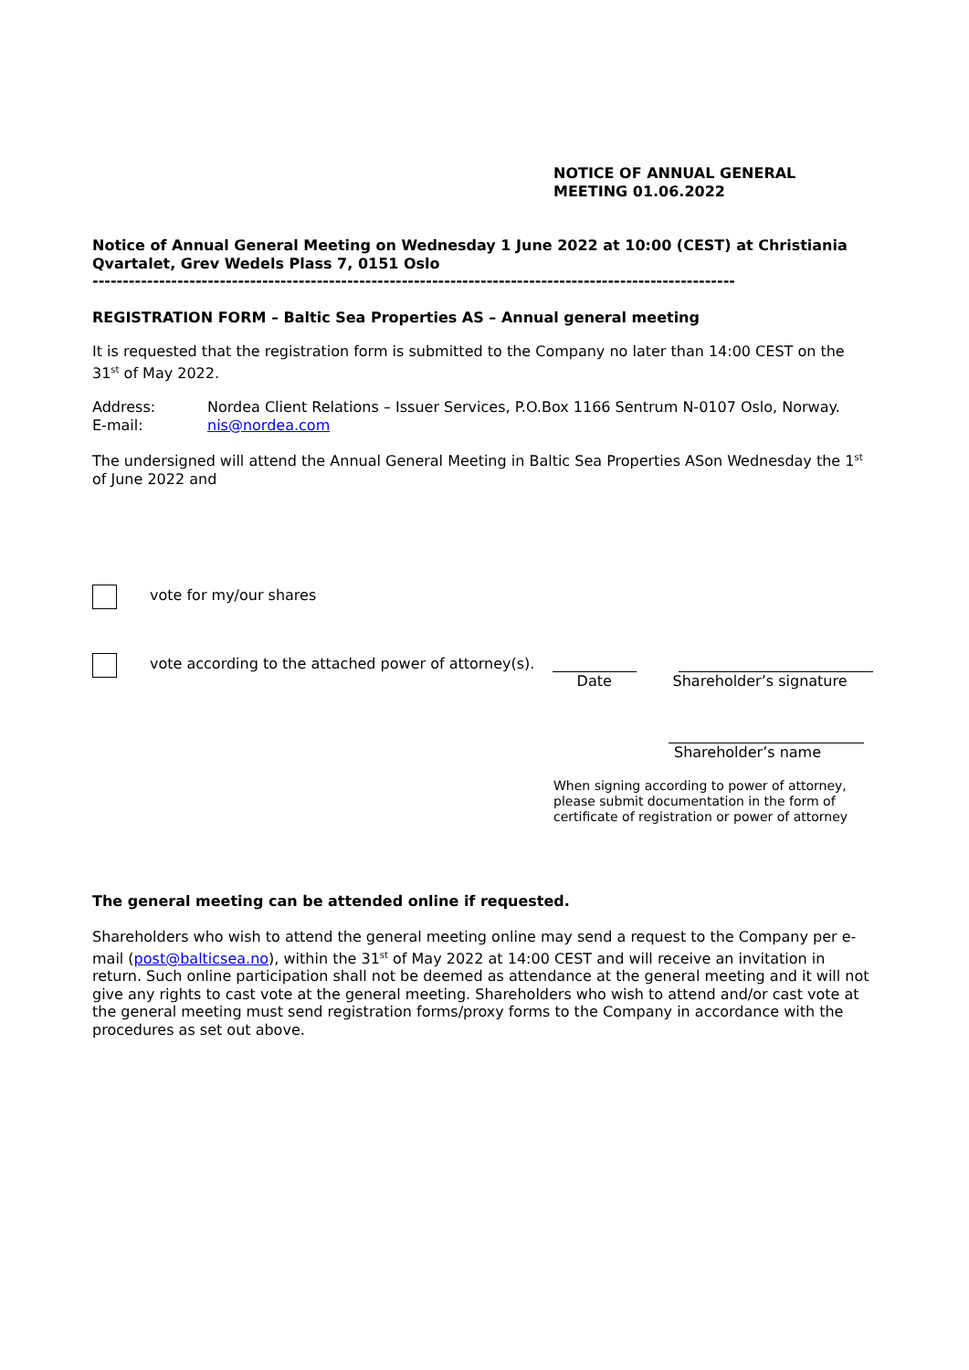NOTICE OF ANNUAL GENERAL
MEETING 01.06.2022
Notice of Annual General Meeting on Wednesday 1 June 2022 at 10:00 (CEST) at Christiania Qvartalet, Grev Wedels Plass 7, 0151 Oslo
----------------------------------------------------------------------------------------------------------
REGISTRATION FORM – Baltic Sea Properties AS – Annual general meeting
It is requested that the registration form is submitted to the Company no later than 14:00 CEST on the 31<sup>st</sup> of May 2022.
Address:
E-mail:
Nordea Client Relations – Issuer Services, P.O.Box 1166 Sentrum N-0107 Oslo, Norway.
nis@nordea.com
The undersigned will attend the Annual General Meeting in Baltic Sea Properties ASon Wednesday the 1<sup>st</sup> of June 2022 and
vote for my/our shares
vote according to the attached power of attorney(s).
Date Shareholder’s signature
Shareholder’s name
When signing according to power of attorney,
please submit documentation in the form of
certificate of registration or power of attorney
The general meeting can be attended online if requested.
Shareholders who wish to attend the general meeting online may send a request to the Company per e-mail (post@balticsea.no), within the 31<sup>st</sup> of May 2022 at 14:00 CEST and will receive an invitation in return. Such online participation shall not be deemed as attendance at the general meeting and it will not give any rights to cast vote at the general meeting. Shareholders who wish to attend and/or cast vote at the general meeting must send registration forms/proxy forms to the Company in accordance with the procedures as set out above.